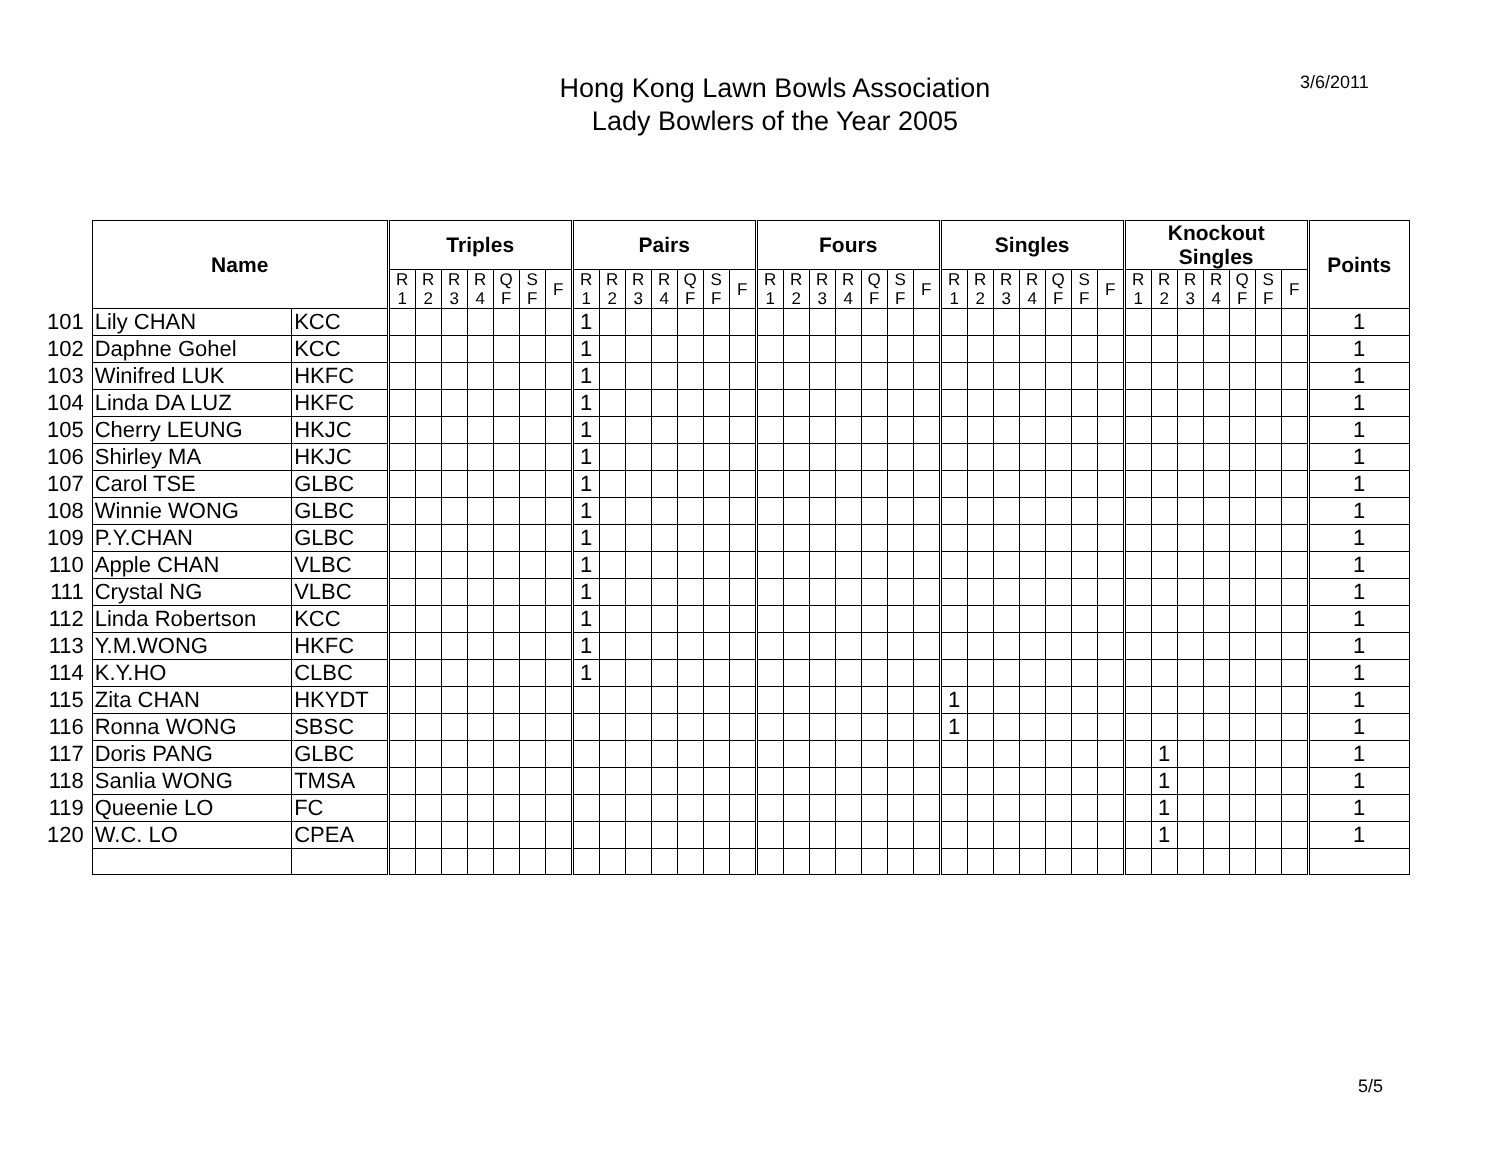3/6/2011
Hong Kong Lawn Bowls Association
Lady Bowlers of the Year 2005
| | Name | | Triples | | | | | | | Pairs | | | | | | | Fours | | | | | | | Singles | | | | | | | Knockout Singles | | | | | | | Points |
| | | | R 1 | R 2 | R 3 | R 4 | Q F | S F | F | R 1 | R 2 | R 3 | R 4 | Q F | S F | F | R 1 | R 2 | R 3 | R 4 | Q F | S F | F | R 1 | R 2 | R 3 | R 4 | Q F | S F | F | R 1 | R 2 | R 3 | R 4 | Q F | S F | F | |
| 101 | Lily CHAN | KCC | | | | | | | | 1 | | | | | | | | | | | | | | | | | | | | | | | | | | | | 1 |
| 102 | Daphne Gohel | KCC | | | | | | | | 1 | | | | | | | | | | | | | | | | | | | | | | | | | | | | 1 |
| 103 | Winifred LUK | HKFC | | | | | | | | 1 | | | | | | | | | | | | | | | | | | | | | | | | | | | | 1 |
| 104 | Linda DA LUZ | HKFC | | | | | | | | 1 | | | | | | | | | | | | | | | | | | | | | | | | | | | | 1 |
| 105 | Cherry LEUNG | HKJC | | | | | | | | 1 | | | | | | | | | | | | | | | | | | | | | | | | | | | | 1 |
| 106 | Shirley MA | HKJC | | | | | | | | 1 | | | | | | | | | | | | | | | | | | | | | | | | | | | | 1 |
| 107 | Carol TSE | GLBC | | | | | | | | 1 | | | | | | | | | | | | | | | | | | | | | | | | | | | | 1 |
| 108 | Winnie WONG | GLBC | | | | | | | | 1 | | | | | | | | | | | | | | | | | | | | | | | | | | | | 1 |
| 109 | P.Y.CHAN | GLBC | | | | | | | | 1 | | | | | | | | | | | | | | | | | | | | | | | | | | | | 1 |
| 110 | Apple CHAN | VLBC | | | | | | | | 1 | | | | | | | | | | | | | | | | | | | | | | | | | | | | 1 |
| 111 | Crystal NG | VLBC | | | | | | | | 1 | | | | | | | | | | | | | | | | | | | | | | | | | | | | 1 |
| 112 | Linda Robertson | KCC | | | | | | | | 1 | | | | | | | | | | | | | | | | | | | | | | | | | | | | 1 |
| 113 | Y.M.WONG | HKFC | | | | | | | | 1 | | | | | | | | | | | | | | | | | | | | | | | | | | | | 1 |
| 114 | K.Y.HO | CLBC | | | | | | | | 1 | | | | | | | | | | | | | | | | | | | | | | | | | | | | 1 |
| 115 | Zita CHAN | HKYDT | | | | | | | | | | | | | | | | | | | | | | 1 | | | | | | | | | | | | | | 1 |
| 116 | Ronna WONG | SBSC | | | | | | | | | | | | | | | | | | | | | | 1 | | | | | | | | | | | | | | 1 |
| 117 | Doris PANG | GLBC | | | | | | | | | | | | | | | | | | | | | | | | | | | | | | 1 | | | | | | 1 |
| 118 | Sanlia WONG | TMSA | | | | | | | | | | | | | | | | | | | | | | | | | | | | | | 1 | | | | | | 1 |
| 119 | Queenie LO | FC | | | | | | | | | | | | | | | | | | | | | | | | | | | | | | 1 | | | | | | 1 |
| 120 | W.C. LO | CPEA | | | | | | | | | | | | | | | | | | | | | | | | | | | | | | 1 | | | | | | 1 |
5/5